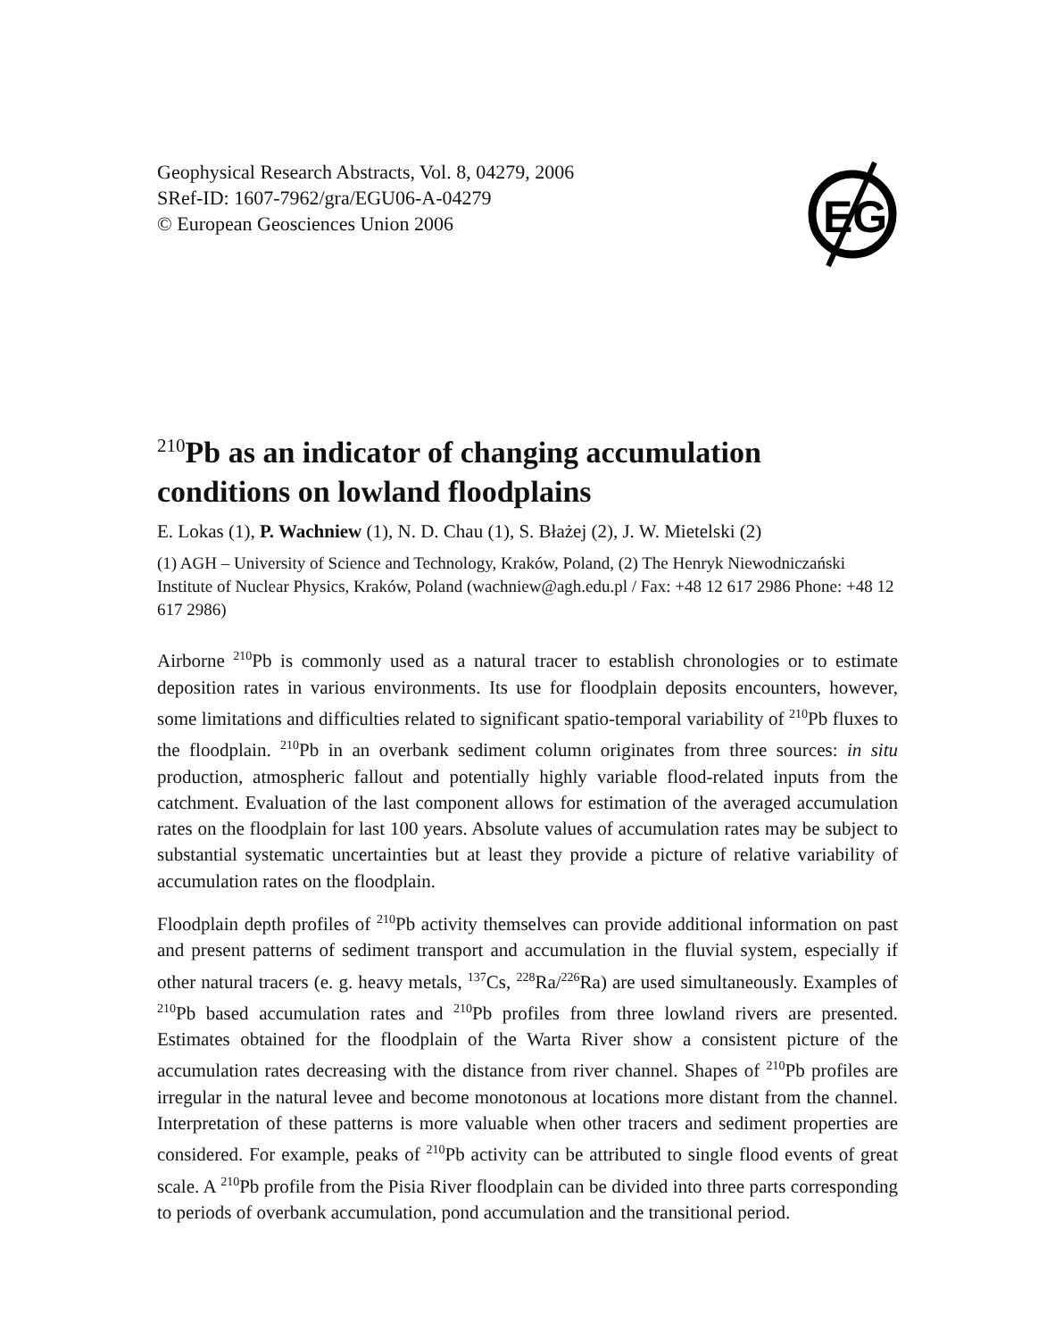Geophysical Research Abstracts, Vol. 8, 04279, 2006
SRef-ID: 1607-7962/gra/EGU06-A-04279
© European Geosciences Union 2006
EG
<sup>210</sup>Pb as an indicator of changing accumulation conditions on lowland floodplains
E. Lokas (1), P. Wachniew (1), N. D. Chau (1), S. Błażej (2), J. W. Mietelski (2)
(1) AGH – University of Science and Technology, Kraków, Poland, (2) The Henryk Niewodniczański Institute of Nuclear Physics, Kraków, Poland (wachniew@agh.edu.pl / Fax: +48 12 617 2986 Phone: +48 12 617 2986)
Airborne <sup>210</sup>Pb is commonly used as a natural tracer to establish chronologies or to estimate deposition rates in various environments. Its use for floodplain deposits encounters, however, some limitations and difficulties related to significant spatio-temporal variability of <sup>210</sup>Pb fluxes to the floodplain. <sup>210</sup>Pb in an overbank sediment column originates from three sources: in situ production, atmospheric fallout and potentially highly variable flood-related inputs from the catchment. Evaluation of the last component allows for estimation of the averaged accumulation rates on the floodplain for last 100 years. Absolute values of accumulation rates may be subject to substantial systematic uncertainties but at least they provide a picture of relative variability of accumulation rates on the floodplain.
Floodplain depth profiles of <sup>210</sup>Pb activity themselves can provide additional information on past and present patterns of sediment transport and accumulation in the fluvial system, especially if other natural tracers (e. g. heavy metals, <sup>137</sup>Cs, <sup>228</sup>Ra/<sup>226</sup>Ra) are used simultaneously. Examples of <sup>210</sup>Pb based accumulation rates and <sup>210</sup>Pb profiles from three lowland rivers are presented. Estimates obtained for the floodplain of the Warta River show a consistent picture of the accumulation rates decreasing with the distance from river channel. Shapes of <sup>210</sup>Pb profiles are irregular in the natural levee and become monotonous at locations more distant from the channel. Interpretation of these patterns is more valuable when other tracers and sediment properties are considered. For example, peaks of <sup>210</sup>Pb activity can be attributed to single flood events of great scale. A <sup>210</sup>Pb profile from the Pisia River floodplain can be divided into three parts corresponding to periods of overbank accumulation, pond accumulation and the transitional period.